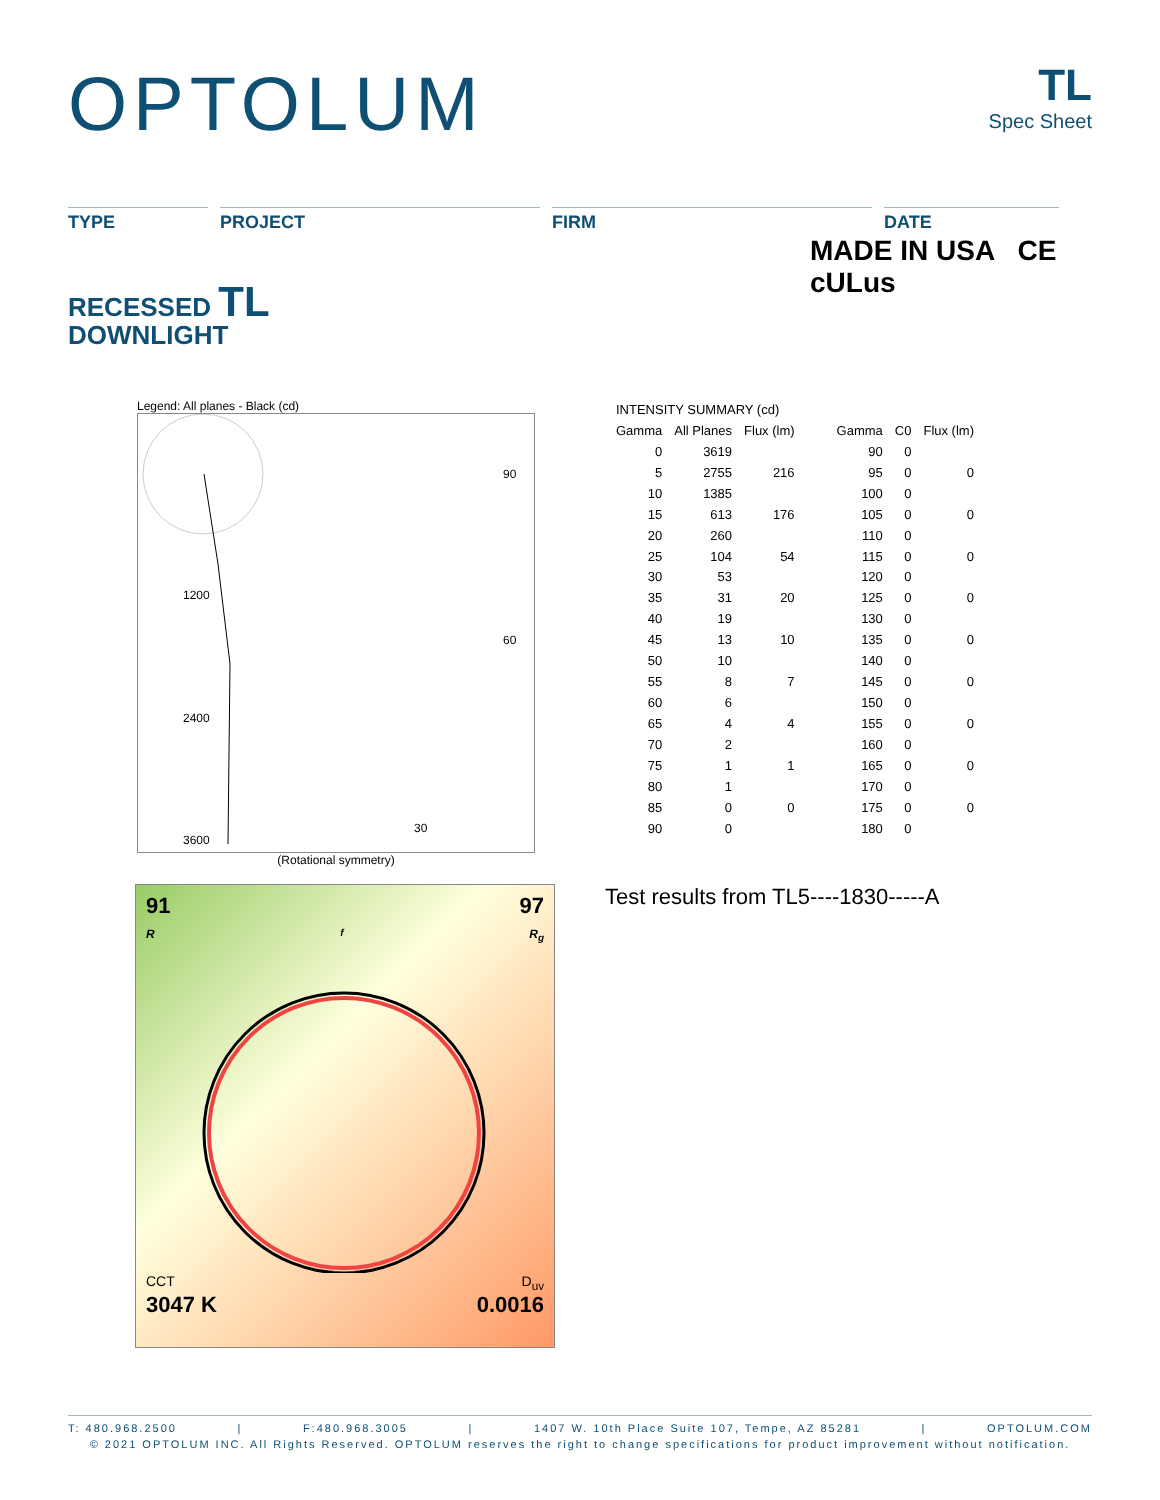OPTOLUM
TL
Spec Sheet
TYPE PROJECT FIRM DATE
MADE IN USA CE cULus
RECESSED TL
DOWNLIGHT
Legend: All planes - Black (cd)
1200
2400
3600
90
60
30
(Rotational symmetry)
| INTENSITY SUMMARY (cd) | | |
| --- | --- | --- |
| Gamma | All Planes | Flux (lm) |
| 0 | 3619 | |
| 5 | 2755 | 216 |
| 10 | 1385 | |
| 15 | 613 | 176 |
| 20 | 260 | |
| 25 | 104 | 54 |
| 30 | 53 | |
| 35 | 31 | 20 |
| 40 | 19 | |
| 45 | 13 | 10 |
| 50 | 10 | |
| 55 | 8 | 7 |
| 60 | 6 | |
| 65 | 4 | 4 |
| 70 | 2 | |
| 75 | 1 | 1 |
| 80 | 1 | |
| 85 | 0 | 0 |
| 90 | 0 | |
| Gamma | C0 | Flux (lm) |
| --- | --- | --- |
| 90 | 0 | |
| 95 | 0 | 0 |
| 100 | 0 | |
| 105 | 0 | 0 |
| 110 | 0 | |
| 115 | 0 | 0 |
| 120 | 0 | |
| 125 | 0 | 0 |
| 130 | 0 | |
| 135 | 0 | 0 |
| 140 | 0 | |
| 145 | 0 | 0 |
| 150 | 0 | |
| 155 | 0 | 0 |
| 160 | 0 | |
| 165 | 0 | 0 |
| 170 | 0 | |
| 175 | 0 | 0 |
| 180 | 0 | |
91 97
R<sub>f</sub> R<sub>g</sub>
CCT D<sub>uv</sub>
3047 K 0.0016
Test results from TL5----1830-----A
T: 480.968.2500 | F:480.968.3005 | 1407 W. 10th Place Suite 107, Tempe, AZ 85281 | OPTOLUM.COM
© 2021 OPTOLUM INC. All Rights Reserved. OPTOLUM reserves the right to change specifications for product improvement without notification.